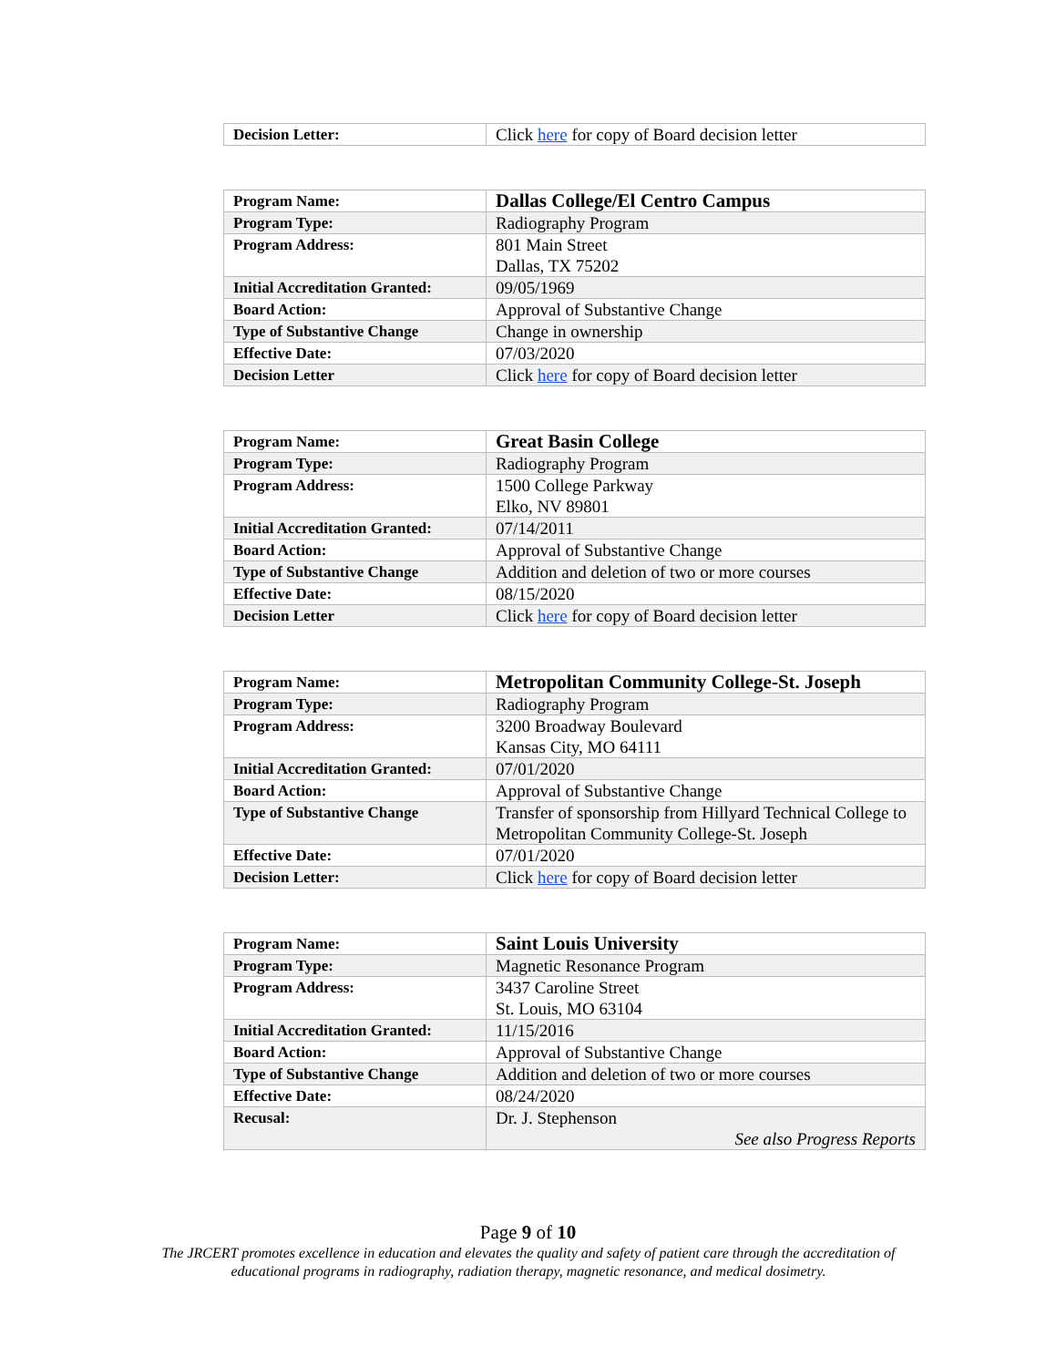| Decision Letter: | Click here for copy of Board decision letter |
| Program Name: | Dallas College/El Centro Campus |
| Program Type: | Radiography Program |
| Program Address: | 801 Main Street Dallas, TX 75202 |
| Initial Accreditation Granted: | 09/05/1969 |
| Board Action: | Approval of Substantive Change |
| Type of Substantive Change | Change in ownership |
| Effective Date: | 07/03/2020 |
| Decision Letter | Click here for copy of Board decision letter |
| Program Name: | Great Basin College |
| Program Type: | Radiography Program |
| Program Address: | 1500 College Parkway Elko, NV 89801 |
| Initial Accreditation Granted: | 07/14/2011 |
| Board Action: | Approval of Substantive Change |
| Type of Substantive Change | Addition and deletion of two or more courses |
| Effective Date: | 08/15/2020 |
| Decision Letter | Click here for copy of Board decision letter |
| Program Name: | Metropolitan Community College-St. Joseph |
| Program Type: | Radiography Program |
| Program Address: | 3200 Broadway Boulevard Kansas City, MO 64111 |
| Initial Accreditation Granted: | 07/01/2020 |
| Board Action: | Approval of Substantive Change |
| Type of Substantive Change | Transfer of sponsorship from Hillyard Technical College to Metropolitan Community College-St. Joseph |
| Effective Date: | 07/01/2020 |
| Decision Letter: | Click here for copy of Board decision letter |
| Program Name: | Saint Louis University |
| Program Type: | Magnetic Resonance Program |
| Program Address: | 3437 Caroline Street St. Louis, MO 63104 |
| Initial Accreditation Granted: | 11/15/2016 |
| Board Action: | Approval of Substantive Change |
| Type of Substantive Change | Addition and deletion of two or more courses |
| Effective Date: | 08/24/2020 |
| Recusal: | Dr. J. Stephenson See also Progress Reports |
Page 9 of 10
The JRCERT promotes excellence in education and elevates the quality and safety of patient care through the accreditation of educational programs in radiography, radiation therapy, magnetic resonance, and medical dosimetry.